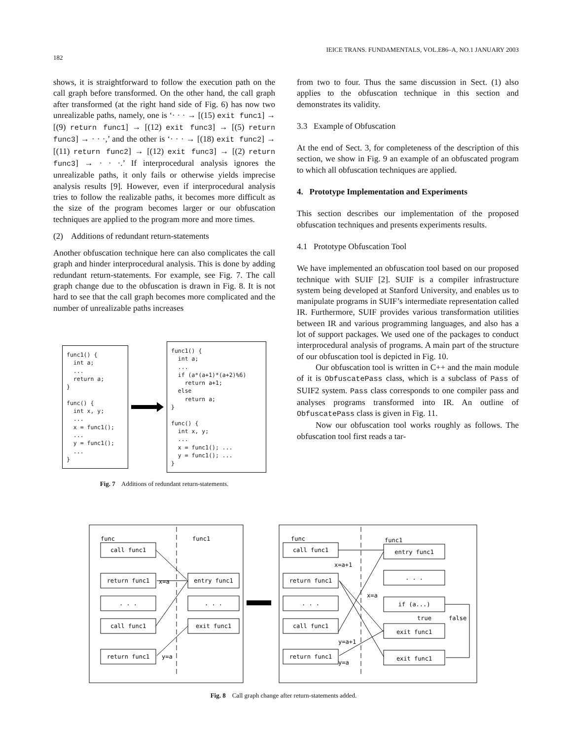182
IEICE TRANS. FUNDAMENTALS, VOL.E86–A, NO.1 JANUARY 2003
shows, it is straightforward to follow the execution path on the call graph before transformed. On the other hand, the call graph after transformed (at the right hand side of Fig. 6) has now two unrealizable paths, namely, one is ‘· · · → [(15) exit func1] → [(9) return func1] → [(12) exit func3] → [(5) return func3] → · · ·,’ and the other is ‘· · · → [(18) exit func2] → [(11) return func2] → [(12) exit func3] → [(2) return func3] → · · ·.’ If interprocedural analysis ignores the unrealizable paths, it only fails or otherwise yields imprecise analysis results [9]. However, even if interprocedural analysis tries to follow the realizable paths, it becomes more difficult as the size of the program becomes larger or our obfuscation techniques are applied to the program more and more times.
(2) Additions of redundant return-statements
Another obfuscation technique here can also complicates the call graph and hinder interprocedural analysis. This is done by adding redundant return-statements. For example, see Fig. 7. The call graph change due to the obfuscation is drawn in Fig. 8. It is not hard to see that the call graph becomes more complicated and the number of unrealizable paths increases
func1() { int a; ... return a; } func() { int x, y; ... x = func1(); ... y = func1(); ... }
func1() { int a; ... if (a*(a+1)*(a+2)%6) return a+1; else return a; } func() { int x, y; ... x = func1(); ... y = func1(); ... }
Fig. 7 Additions of redundant return-statements.
from two to four. Thus the same discussion in Sect. (1) also applies to the obfuscation technique in this section and demonstrates its validity.
3.3 Example of Obfuscation
At the end of Sect. 3, for completeness of the description of this section, we show in Fig. 9 an example of an obfuscated program to which all obfuscation techniques are applied.
4. Prototype Implementation and Experiments
This section describes our implementation of the proposed obfuscation techniques and presents experiments results.
4.1 Prototype Obfuscation Tool
We have implemented an obfuscation tool based on our proposed technique with SUIF [2]. SUIF is a compiler infrastructure system being developed at Stanford University, and enables us to manipulate programs in SUIF’s intermediate representation called IR. Furthermore, SUIF provides various transformation utilities between IR and various programming languages, and also has a lot of support packages. We used one of the packages to conduct interprocedural analysis of programs. A main part of the structure of our obfuscation tool is depicted in Fig. 10.
Our obfuscation tool is written in C++ and the main module of it is ObfuscatePass class, which is a subclass of Pass of SUIF2 system. Pass class corresponds to one compiler pass and analyses programs transformed into IR. An outline of ObfuscatePass class is given in Fig. 11.
Now our obfuscation tool works roughly as follows. The obfuscation tool first reads a tar-
func
func1
call func1
return func1
. . .
call func1
return func1
entry func1
. . .
exit func1
call func1
return func1
. . .
call func1
return func1
entry func1
. . .
if (a...)
exit func1
exit func1
func
func1
x=a
y=a
x=a+1
x=a
true
false
y=a+1
y=a
Fig. 8 Call graph change after return-statements added.